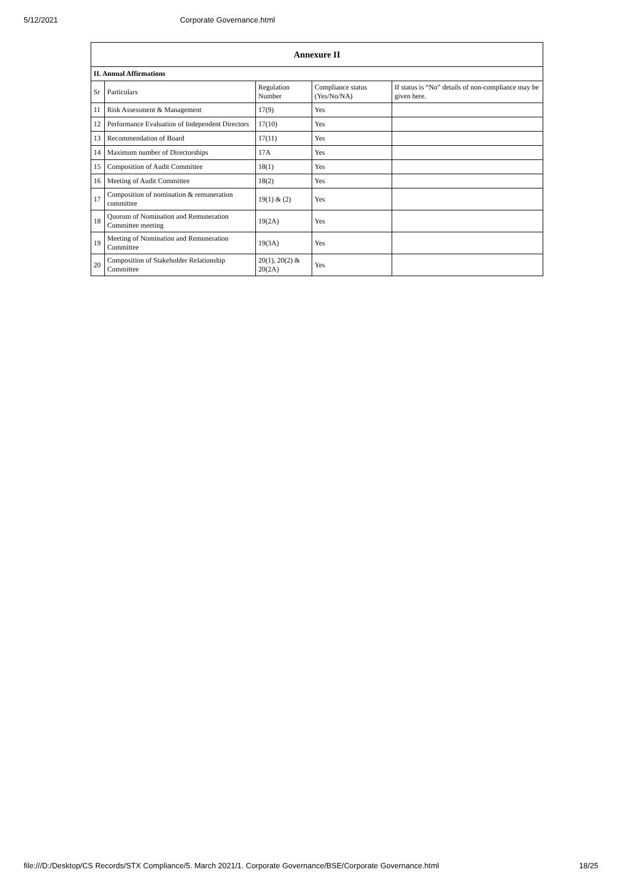5/12/2021 Corporate Governance.html
| Annexure II | | | | |
| --- | --- | --- | --- | --- |
| II. Annual Affirmations | | | | |
| Sr | Particulars | Regulation Number | Compliance status (Yes/No/NA) | If status is “No” details of non-compliance may be given here. |
| 11 | Risk Assessment & Management | 17(9) | Yes | |
| 12 | Performance Evaluation of Independent Directors | 17(10) | Yes | |
| 13 | Recommendation of Board | 17(11) | Yes | |
| 14 | Maximum number of Directorships | 17A | Yes | |
| 15 | Composition of Audit Committee | 18(1) | Yes | |
| 16 | Meeting of Audit Committee | 18(2) | Yes | |
| 17 | Composition of nomination & remuneration committee | 19(1) & (2) | Yes | |
| 18 | Quorum of Nomination and Remuneration Committee meeting | 19(2A) | Yes | |
| 19 | Meeting of Nomination and Remuneration Committee | 19(3A) | Yes | |
| 20 | Composition of Stakeholder Relationship Committee | 20(1), 20(2) & 20(2A) | Yes | |
file:///D:/Desktop/CS Records/STX Compliance/5. March 2021/1. Corporate Governance/BSE/Corporate Governance.html 18/25